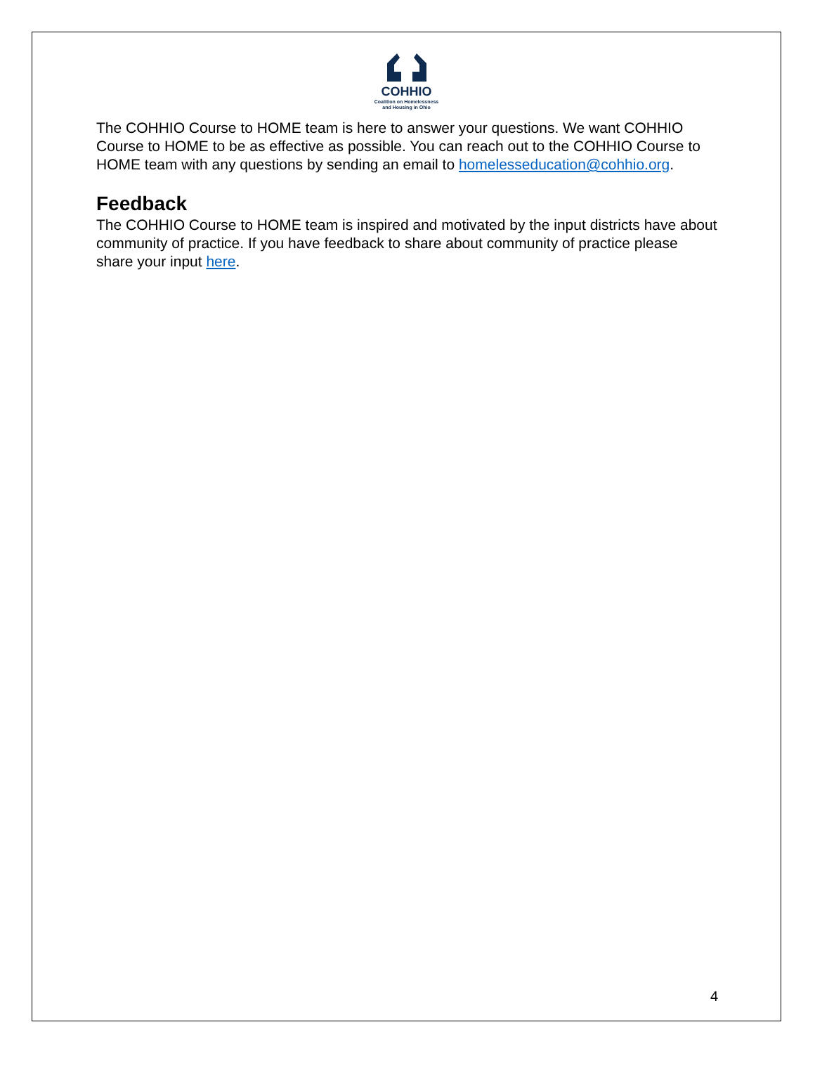COHHIO
Coalition on Homelessness
and Housing in Ohio
The COHHIO Course to HOME team is here to answer your questions. We want COHHIO Course to HOME to be as effective as possible. You can reach out to the COHHIO Course to HOME team with any questions by sending an email to homelesseducation@cohhio.org.
Feedback
The COHHIO Course to HOME team is inspired and motivated by the input districts have about community of practice. If you have feedback to share about community of practice please share your input here.
4